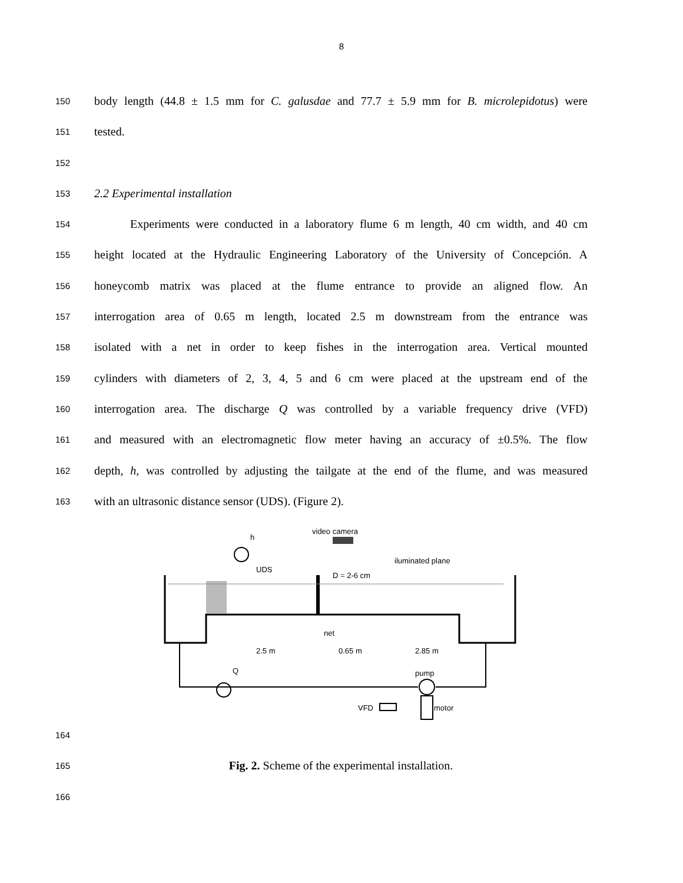8
150 body length (44.8 ± 1.5 mm for C. galusdae and 77.7 ± 5.9 mm for B. microlepidotus) were
151 tested.
152
153 2.2 Experimental installation
154 Experiments were conducted in a laboratory flume 6 m length, 40 cm width, and 40 cm
155 height located at the Hydraulic Engineering Laboratory of the University of Concepción. A
156 honeycomb matrix was placed at the flume entrance to provide an aligned flow. An
157 interrogation area of 0.65 m length, located 2.5 m downstream from the entrance was
158 isolated with a net in order to keep fishes in the interrogation area. Vertical mounted
159 cylinders with diameters of 2, 3, 4, 5 and 6 cm were placed at the upstream end of the
160 interrogation area. The discharge Q was controlled by a variable frequency drive (VFD)
161 and measured with an electromagnetic flow meter having an accuracy of ±0.5%. The flow
162 depth, h, was controlled by adjusting the tailgate at the end of the flume, and was measured
163 with an ultrasonic distance sensor (UDS). (Figure 2).
video camera
h
UDS
D = 2-6 cm
iluminated plane
net
2.5 m
0.65 m
2.85 m
Q
pump
VFD
motor
164
165 Fig. 2. Scheme of the experimental installation.
166